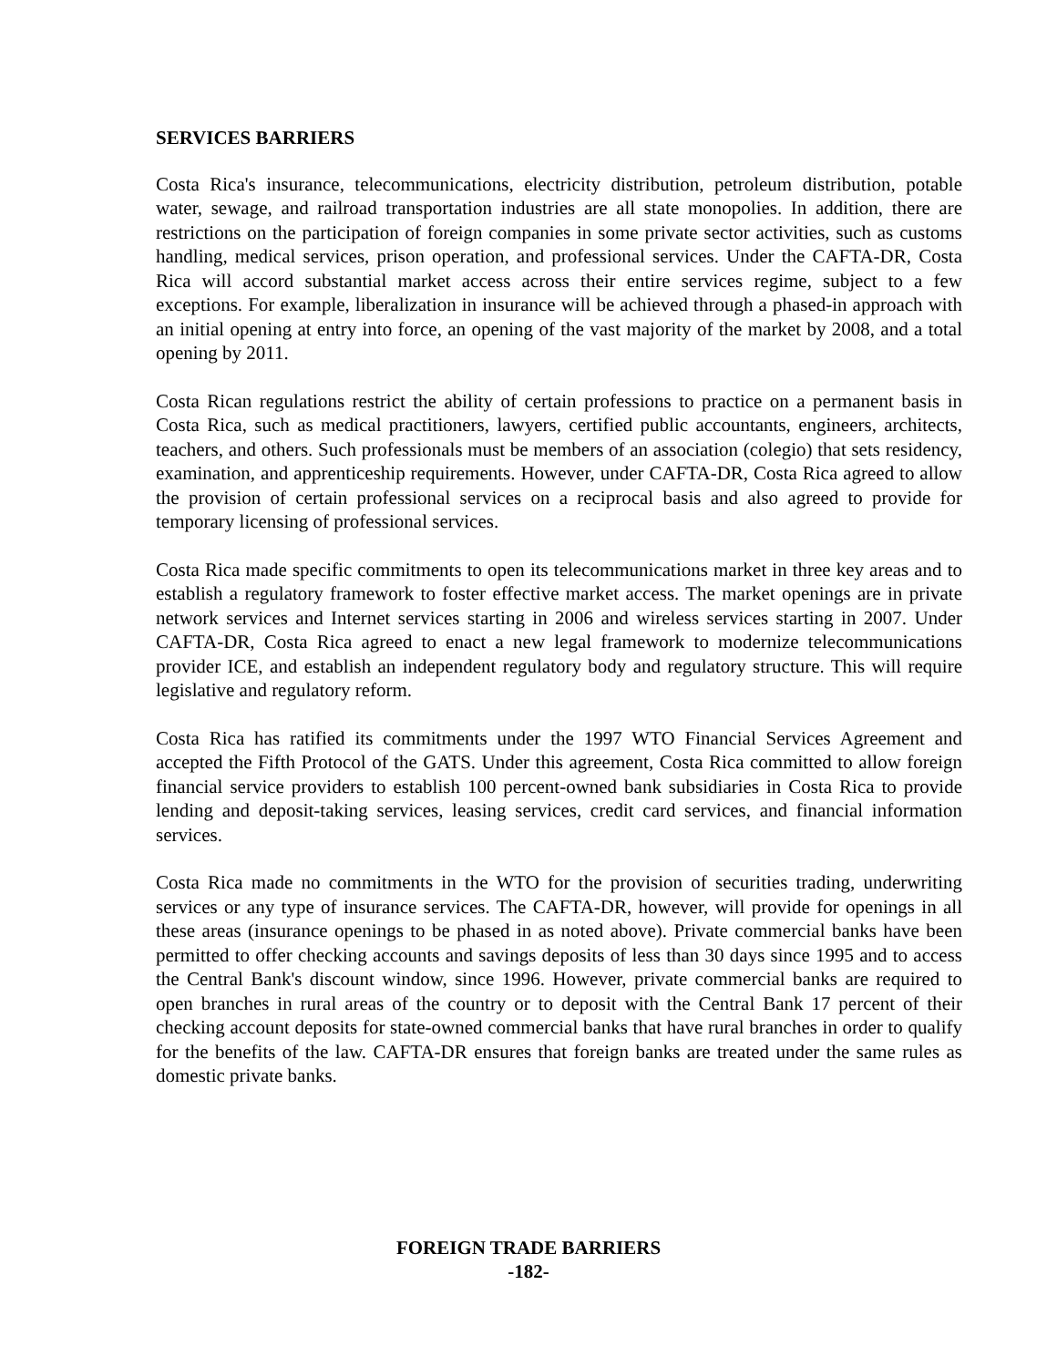SERVICES BARRIERS
Costa Rica's insurance, telecommunications, electricity distribution, petroleum distribution, potable water, sewage, and railroad transportation industries are all state monopolies. In addition, there are restrictions on the participation of foreign companies in some private sector activities, such as customs handling, medical services, prison operation, and professional services. Under the CAFTA-DR, Costa Rica will accord substantial market access across their entire services regime, subject to a few exceptions. For example, liberalization in insurance will be achieved through a phased-in approach with an initial opening at entry into force, an opening of the vast majority of the market by 2008, and a total opening by 2011.
Costa Rican regulations restrict the ability of certain professions to practice on a permanent basis in Costa Rica, such as medical practitioners, lawyers, certified public accountants, engineers, architects, teachers, and others. Such professionals must be members of an association (colegio) that sets residency, examination, and apprenticeship requirements. However, under CAFTA-DR, Costa Rica agreed to allow the provision of certain professional services on a reciprocal basis and also agreed to provide for temporary licensing of professional services.
Costa Rica made specific commitments to open its telecommunications market in three key areas and to establish a regulatory framework to foster effective market access. The market openings are in private network services and Internet services starting in 2006 and wireless services starting in 2007. Under CAFTA-DR, Costa Rica agreed to enact a new legal framework to modernize telecommunications provider ICE, and establish an independent regulatory body and regulatory structure. This will require legislative and regulatory reform.
Costa Rica has ratified its commitments under the 1997 WTO Financial Services Agreement and accepted the Fifth Protocol of the GATS. Under this agreement, Costa Rica committed to allow foreign financial service providers to establish 100 percent-owned bank subsidiaries in Costa Rica to provide lending and deposit-taking services, leasing services, credit card services, and financial information services.
Costa Rica made no commitments in the WTO for the provision of securities trading, underwriting services or any type of insurance services. The CAFTA-DR, however, will provide for openings in all these areas (insurance openings to be phased in as noted above). Private commercial banks have been permitted to offer checking accounts and savings deposits of less than 30 days since 1995 and to access the Central Bank's discount window, since 1996. However, private commercial banks are required to open branches in rural areas of the country or to deposit with the Central Bank 17 percent of their checking account deposits for state-owned commercial banks that have rural branches in order to qualify for the benefits of the law. CAFTA-DR ensures that foreign banks are treated under the same rules as domestic private banks.
FOREIGN TRADE BARRIERS
-182-